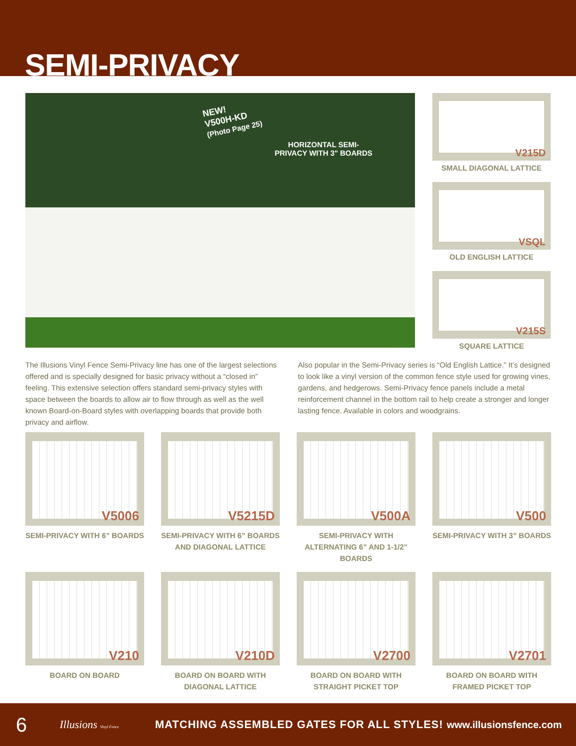SEMI-PRIVACY
NEW!
V500H-KD
(Photo Page 25)
HORIZONTAL SEMI-PRIVACY WITH 3" BOARDS
V215D
SMALL DIAGONAL LATTICE
VSQL
OLD ENGLISH LATTICE
V215S
SQUARE LATTICE
The Illusions Vinyl Fence Semi-Privacy line has one of the largest selections offered and is specially designed for basic privacy without a “closed in” feeling. This extensive selection offers standard semi-privacy styles with space between the boards to allow air to flow through as well as the well known Board-on-Board styles with overlapping boards that provide both privacy and airflow.
Also popular in the Semi-Privacy series is “Old English Lattice.” It’s designed to look like a vinyl version of the common fence style used for growing vines, gardens, and hedgerows. Semi-Privacy fence panels include a metal reinforcement channel in the bottom rail to help create a stronger and longer lasting fence. Available in colors and woodgrains.
V5006
SEMI-PRIVACY WITH 6” BOARDS
V5215D
SEMI-PRIVACY WITH 6” BOARDS AND DIAGONAL LATTICE
V500A
SEMI-PRIVACY WITH ALTERNATING 6” AND 1-1/2” BOARDS
V500
SEMI-PRIVACY WITH 3” BOARDS
V210
BOARD ON BOARD
V210D
BOARD ON BOARD WITH DIAGONAL LATTICE
V2700
BOARD ON BOARD WITH STRAIGHT PICKET TOP
V2701
BOARD ON BOARD WITH FRAMED PICKET TOP
6 Illusions Vinyl Fence MATCHING ASSEMBLED GATES FOR ALL STYLES! www.illusionsfence.com